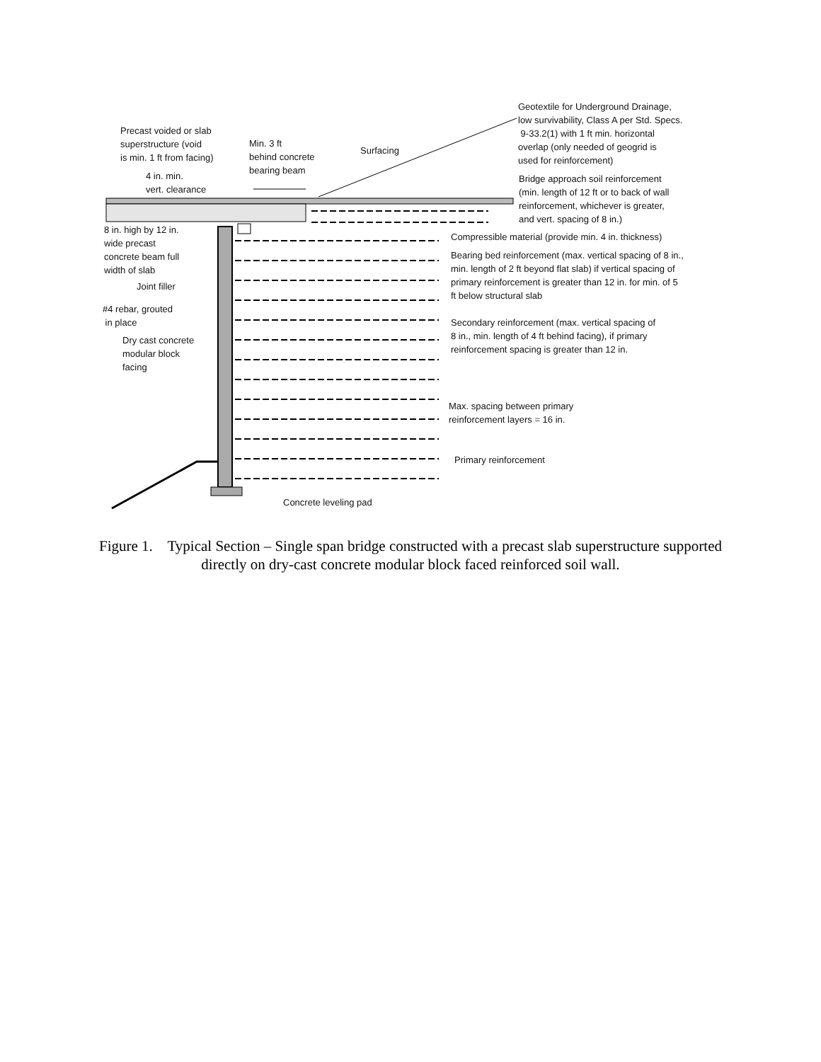Precast voided or slab
superstructure (void
is min. 1 ft from facing)
Min. 3 ft
behind concrete
bearing beam
Surfacing
Geotextile for Underground Drainage,
low survivability, Class A per Std. Specs.
9-33.2(1) with 1 ft min. horizontal
overlap (only needed of geogrid is
used for reinforcement)
4 in. min.
vert. clearance
Bridge approach soil reinforcement
(min. length of 12 ft or to back of wall
reinforcement, whichever is greater,
and vert. spacing of 8 in.)
8 in. high by 12 in.
wide precast
concrete beam full
width of slab
Compressible material (provide min. 4 in. thickness)
Bearing bed reinforcement (max. vertical spacing of 8 in.,
min. length of 2 ft beyond flat slab) if vertical spacing of
primary reinforcement is greater than 12 in. for min. of 5
ft below structural slab
Joint filler
#4 rebar, grouted
in place
Secondary reinforcement (max. vertical spacing of
8 in., min. length of 4 ft behind facing), if primary
reinforcement spacing is greater than 12 in.
Dry cast concrete
modular block
facing
Max. spacing between primary
reinforcement layers = 16 in.
Primary reinforcement
Concrete leveling pad
Figure 1. Typical Section – Single span bridge constructed with a precast slab superstructure supported directly on dry-cast concrete modular block faced reinforced soil wall.